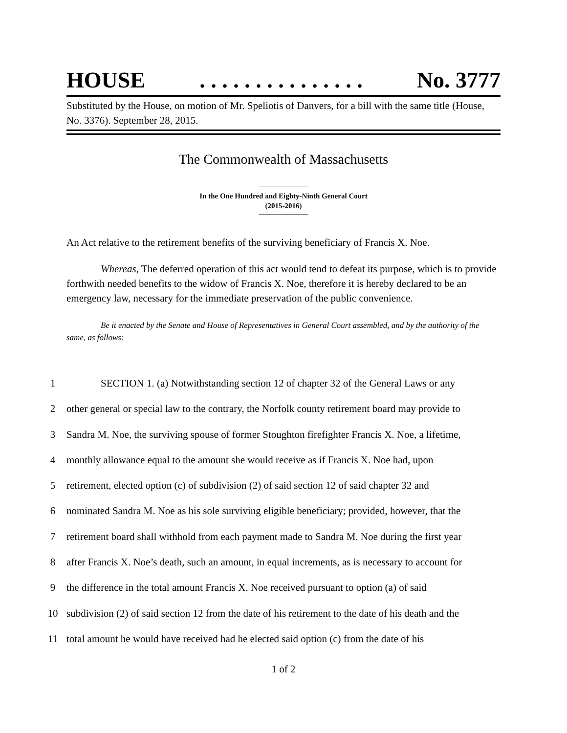HOUSE. . . . . . . . . . . . . . . No. 3777
Substituted by the House, on motion of Mr. Speliotis of Danvers, for a bill with the same title (House, No. 3376). September 28, 2015.
The Commonwealth of Massachusetts
In the One Hundred and Eighty-Ninth General Court
(2015-2016)
An Act relative to the retirement benefits of the surviving beneficiary of Francis X. Noe.
Whereas, The deferred operation of this act would tend to defeat its purpose, which is to provide forthwith needed benefits to the widow of Francis X. Noe, therefore it is hereby declared to be an emergency law, necessary for the immediate preservation of the public convenience.
Be it enacted by the Senate and House of Representatives in General Court assembled, and by the authority of the same, as follows:
1 SECTION 1. (a) Notwithstanding section 12 of chapter 32 of the General Laws or any
2 other general or special law to the contrary, the Norfolk county retirement board may provide to
3 Sandra M. Noe, the surviving spouse of former Stoughton firefighter Francis X. Noe, a lifetime,
4 monthly allowance equal to the amount she would receive as if Francis X. Noe had, upon
5 retirement, elected option (c) of subdivision (2) of said section 12 of said chapter 32 and
6 nominated Sandra M. Noe as his sole surviving eligible beneficiary; provided, however, that the
7 retirement board shall withhold from each payment made to Sandra M. Noe during the first year
8 after Francis X. Noe’s death, such an amount, in equal increments, as is necessary to account for
9 the difference in the total amount Francis X. Noe received pursuant to option (a) of said
10 subdivision (2) of said section 12 from the date of his retirement to the date of his death and the
11 total amount he would have received had he elected said option (c) from the date of his
1 of 2